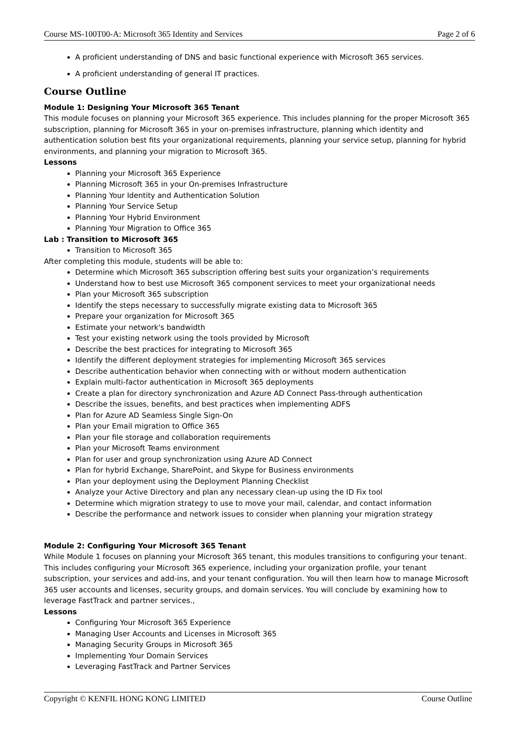Course MS-100T00-A: Microsoft 365 Identity and Services Page 2 of 6
A proficient understanding of DNS and basic functional experience with Microsoft 365 services.
A proficient understanding of general IT practices.
Course Outline
Module 1: Designing Your Microsoft 365 Tenant
This module focuses on planning your Microsoft 365 experience. This includes planning for the proper Microsoft 365 subscription, planning for Microsoft 365 in your on-premises infrastructure, planning which identity and authentication solution best fits your organizational requirements, planning your service setup, planning for hybrid environments, and planning your migration to Microsoft 365.
Lessons
Planning your Microsoft 365 Experience
Planning Microsoft 365 in your On-premises Infrastructure
Planning Your Identity and Authentication Solution
Planning Your Service Setup
Planning Your Hybrid Environment
Planning Your Migration to Office 365
Lab : Transition to Microsoft 365
Transition to Microsoft 365
After completing this module, students will be able to:
Determine which Microsoft 365 subscription offering best suits your organization’s requirements
Understand how to best use Microsoft 365 component services to meet your organizational needs
Plan your Microsoft 365 subscription
Identify the steps necessary to successfully migrate existing data to Microsoft 365
Prepare your organization for Microsoft 365
Estimate your network's bandwidth
Test your existing network using the tools provided by Microsoft
Describe the best practices for integrating to Microsoft 365
Identify the different deployment strategies for implementing Microsoft 365 services
Describe authentication behavior when connecting with or without modern authentication
Explain multi-factor authentication in Microsoft 365 deployments
Create a plan for directory synchronization and Azure AD Connect Pass-through authentication
Describe the issues, benefits, and best practices when implementing ADFS
Plan for Azure AD Seamless Single Sign-On
Plan your Email migration to Office 365
Plan your file storage and collaboration requirements
Plan your Microsoft Teams environment
Plan for user and group synchronization using Azure AD Connect
Plan for hybrid Exchange, SharePoint, and Skype for Business environments
Plan your deployment using the Deployment Planning Checklist
Analyze your Active Directory and plan any necessary clean-up using the ID Fix tool
Determine which migration strategy to use to move your mail, calendar, and contact information
Describe the performance and network issues to consider when planning your migration strategy
Module 2: Configuring Your Microsoft 365 Tenant
While Module 1 focuses on planning your Microsoft 365 tenant, this modules transitions to configuring your tenant. This includes configuring your Microsoft 365 experience, including your organization profile, your tenant subscription, your services and add-ins, and your tenant configuration. You will then learn how to manage Microsoft 365 user accounts and licenses, security groups, and domain services. You will conclude by examining how to leverage FastTrack and partner services.,
Lessons
Configuring Your Microsoft 365 Experience
Managing User Accounts and Licenses in Microsoft 365
Managing Security Groups in Microsoft 365
Implementing Your Domain Services
Leveraging FastTrack and Partner Services
Copyright © KENFIL HONG KONG LIMITED Course Outline